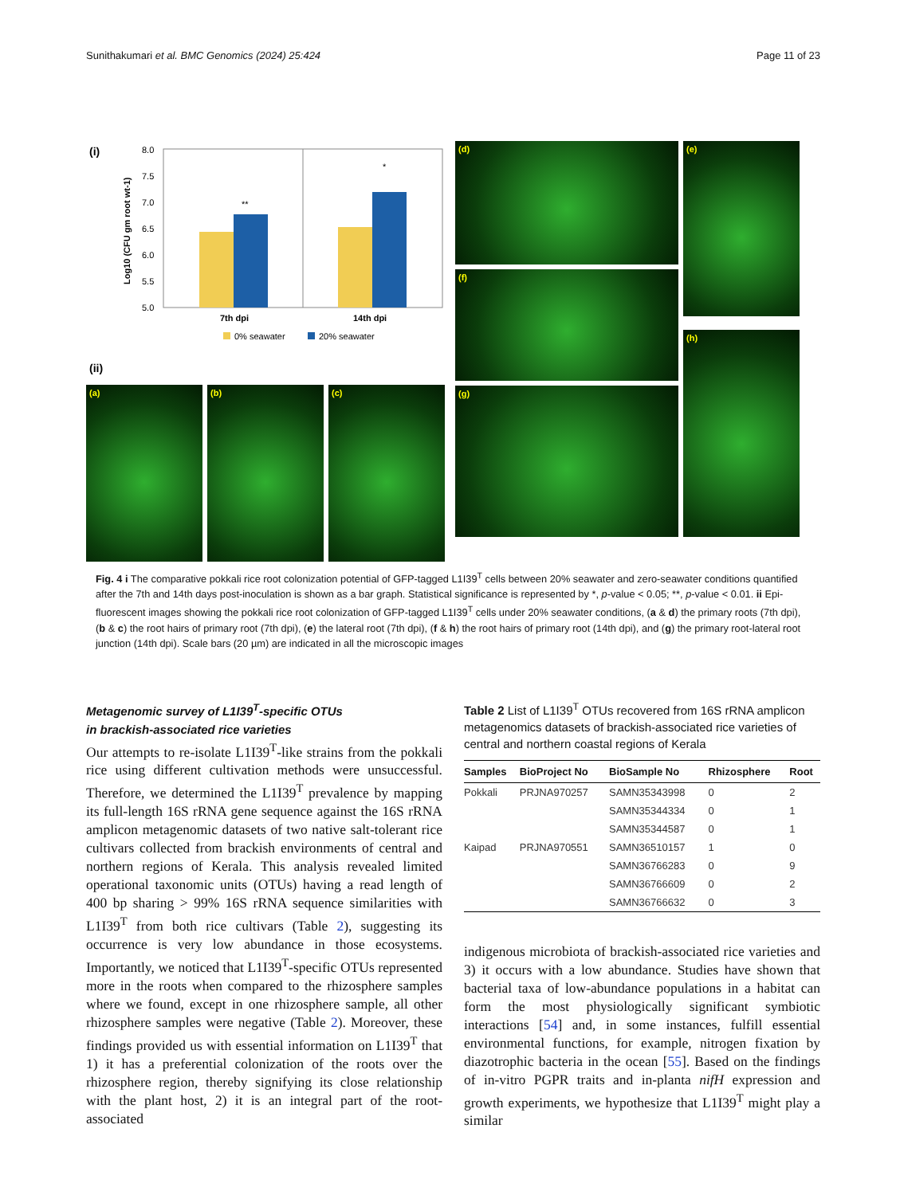Sunithakumari et al. BMC Genomics (2024) 25:424 Page 11 of 23
(i)
8.0
7.5
7.0
6.5
6.0
5.5
5.0
Log10 (CFU gm root wt-1)
**
*
7th dpi
14th dpi
0% seawater
20% seawater
(ii)
(a)
(b)
(c)
(d)
(e)
(f)
(g)
(h)
Fig. 4 i The comparative pokkali rice root colonization potential of GFP-tagged L1I39<sup>T</sup> cells between 20% seawater and zero-seawater conditions quantified after the 7th and 14th days post-inoculation is shown as a bar graph. Statistical significance is represented by *, p-value < 0.05; **, p-value < 0.01. ii Epi-fluorescent images showing the pokkali rice root colonization of GFP-tagged L1I39<sup>T</sup> cells under 20% seawater conditions, (a & d) the primary roots (7th dpi), (b & c) the root hairs of primary root (7th dpi), (e) the lateral root (7th dpi), (f & h) the root hairs of primary root (14th dpi), and (g) the primary root-lateral root junction (14th dpi). Scale bars (20 µm) are indicated in all the microscopic images
Metagenomic survey of L1I39<sup>T</sup>-specific OTUs
in brackish-associated rice varieties
Our attempts to re-isolate L1I39<sup>T</sup>-like strains from the pokkali rice using different cultivation methods were unsuccessful. Therefore, we determined the L1I39<sup>T</sup> prevalence by mapping its full-length 16S rRNA gene sequence against the 16S rRNA amplicon metagenomic datasets of two native salt-tolerant rice cultivars collected from brackish environments of central and northern regions of Kerala. This analysis revealed limited operational taxonomic units (OTUs) having a read length of 400 bp sharing > 99% 16S rRNA sequence similarities with L1I39<sup>T</sup> from both rice cultivars (Table 2), suggesting its occurrence is very low abundance in those ecosystems. Importantly, we noticed that L1I39<sup>T</sup>-specific OTUs represented more in the roots when compared to the rhizosphere samples where we found, except in one rhizosphere sample, all other rhizosphere samples were negative (Table 2). Moreover, these findings provided us with essential information on L1I39<sup>T</sup> that 1) it has a preferential colonization of the roots over the rhizosphere region, thereby signifying its close relationship with the plant host, 2) it is an integral part of the root-associated
Table 2 List of L1I39<sup>T</sup> OTUs recovered from 16S rRNA amplicon metagenomics datasets of brackish-associated rice varieties of central and northern coastal regions of Kerala
| Samples | BioProject No | BioSample No | Rhizosphere | Root |
| --- | --- | --- | --- | --- |
| Pokkali | PRJNA970257 | SAMN35343998 | 0 | 2 |
| | | SAMN35344334 | 0 | 1 |
| | | SAMN35344587 | 0 | 1 |
| Kaipad | PRJNA970551 | SAMN36510157 | 1 | 0 |
| | | SAMN36766283 | 0 | 9 |
| | | SAMN36766609 | 0 | 2 |
| | | SAMN36766632 | 0 | 3 |
indigenous microbiota of brackish-associated rice varieties and 3) it occurs with a low abundance. Studies have shown that bacterial taxa of low-abundance populations in a habitat can form the most physiologically significant symbiotic interactions [54] and, in some instances, fulfill essential environmental functions, for example, nitrogen fixation by diazotrophic bacteria in the ocean [55]. Based on the findings of in-vitro PGPR traits and in-planta nifH expression and growth experiments, we hypothesize that L1I39<sup>T</sup> might play a similar